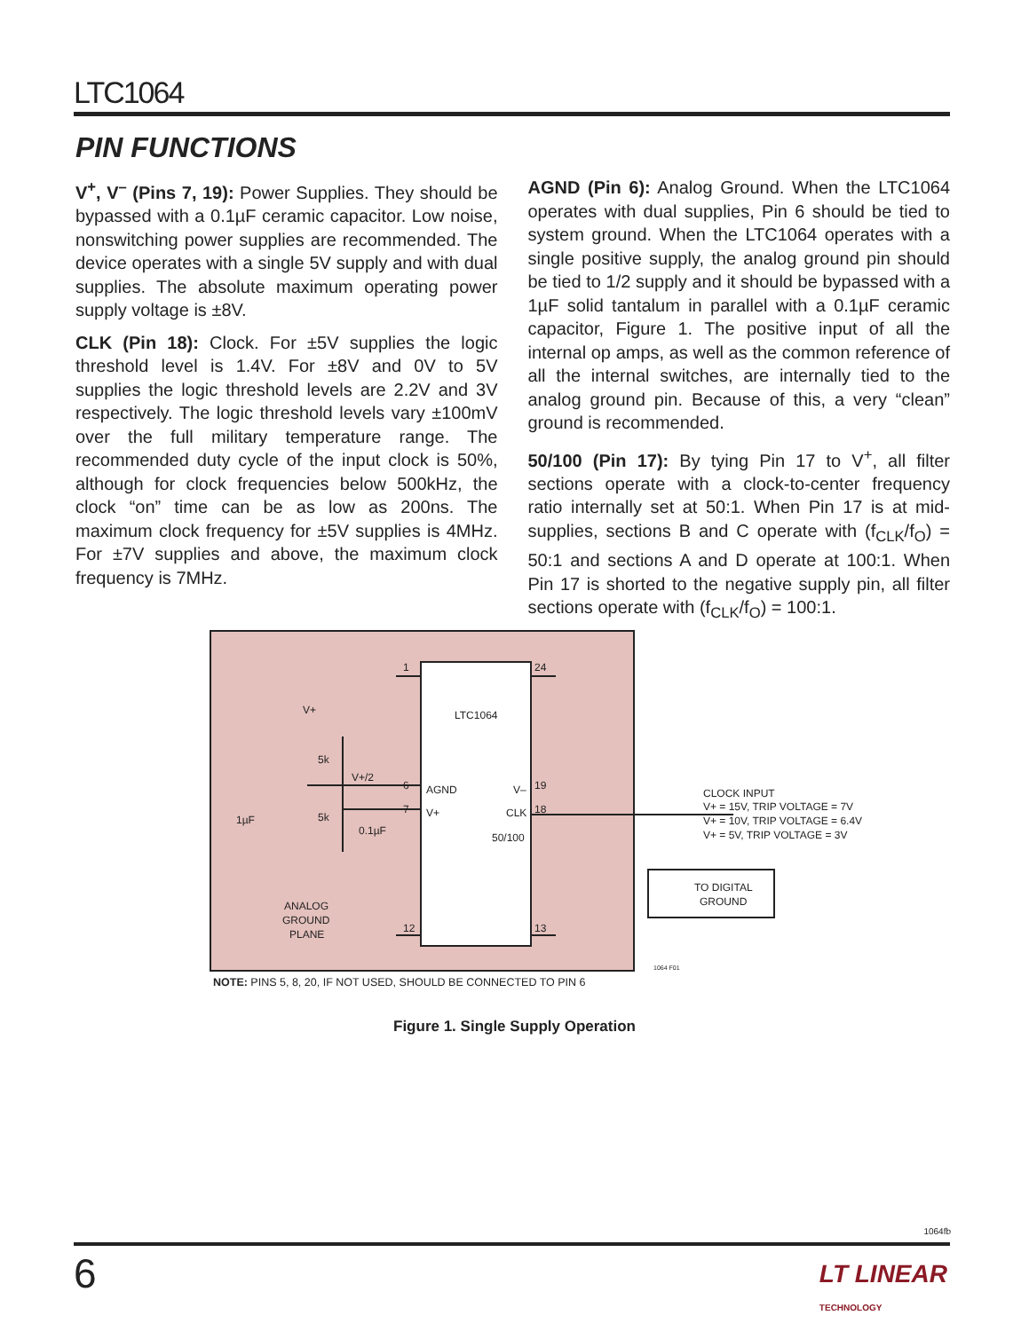LTC1064
PIN FUNCTIONS
V<sup>+</sup>, V<sup>–</sup> (Pins 7, 19): Power Supplies. They should be bypassed with a 0.1µF ceramic capacitor. Low noise, nonswitching power supplies are recommended. The device operates with a single 5V supply and with dual supplies. The absolute maximum operating power supply voltage is ±8V.
CLK (Pin 18): Clock. For ±5V supplies the logic threshold level is 1.4V. For ±8V and 0V to 5V supplies the logic threshold levels are 2.2V and 3V respectively. The logic threshold levels vary ±100mV over the full military temperature range. The recommended duty cycle of the input clock is 50%, although for clock frequencies below 500kHz, the clock “on” time can be as low as 200ns. The maximum clock frequency for ±5V supplies is 4MHz. For ±7V supplies and above, the maximum clock frequency is 7MHz.
AGND (Pin 6): Analog Ground. When the LTC1064 operates with dual supplies, Pin 6 should be tied to system ground. When the LTC1064 operates with a single positive supply, the analog ground pin should be tied to 1/2 supply and it should be bypassed with a 1µF solid tantalum in parallel with a 0.1µF ceramic capacitor, Figure 1. The positive input of all the internal op amps, as well as the common reference of all the internal switches, are internally tied to the analog ground pin. Because of this, a very “clean” ground is recommended.
50/100 (Pin 17): By tying Pin 17 to V<sup>+</sup>, all filter sections operate with a clock-to-center frequency ratio internally set at 50:1. When Pin 17 is at mid-supplies, sections B and C operate with (f<sub>CLK</sub>/f<sub>O</sub>) = 50:1 and sections A and D operate at 100:1. When Pin 17 is shorted to the negative supply pin, all filter sections operate with (f<sub>CLK</sub>/f<sub>O</sub>) = 100:1.
LTC1064
AGND
V+
V–
CLK
50/100
1
6
7
12
24
19
18
13
V+
5k
5k
V+/2
1µF
0.1µF
ANALOG
GROUND
PLANE
CLOCK INPUT
V+ = 15V, TRIP VOLTAGE = 7V
V+ = 10V, TRIP VOLTAGE = 6.4V
V+ = 5V, TRIP VOLTAGE = 3V
TO DIGITAL
GROUND
1064 F01
NOTE: PINS 5, 8, 20, IF NOT USED, SHOULD BE CONNECTED TO PIN 6
Figure 1. Single Supply Operation
1064fb
6
LT LINEAR
TECHNOLOGY